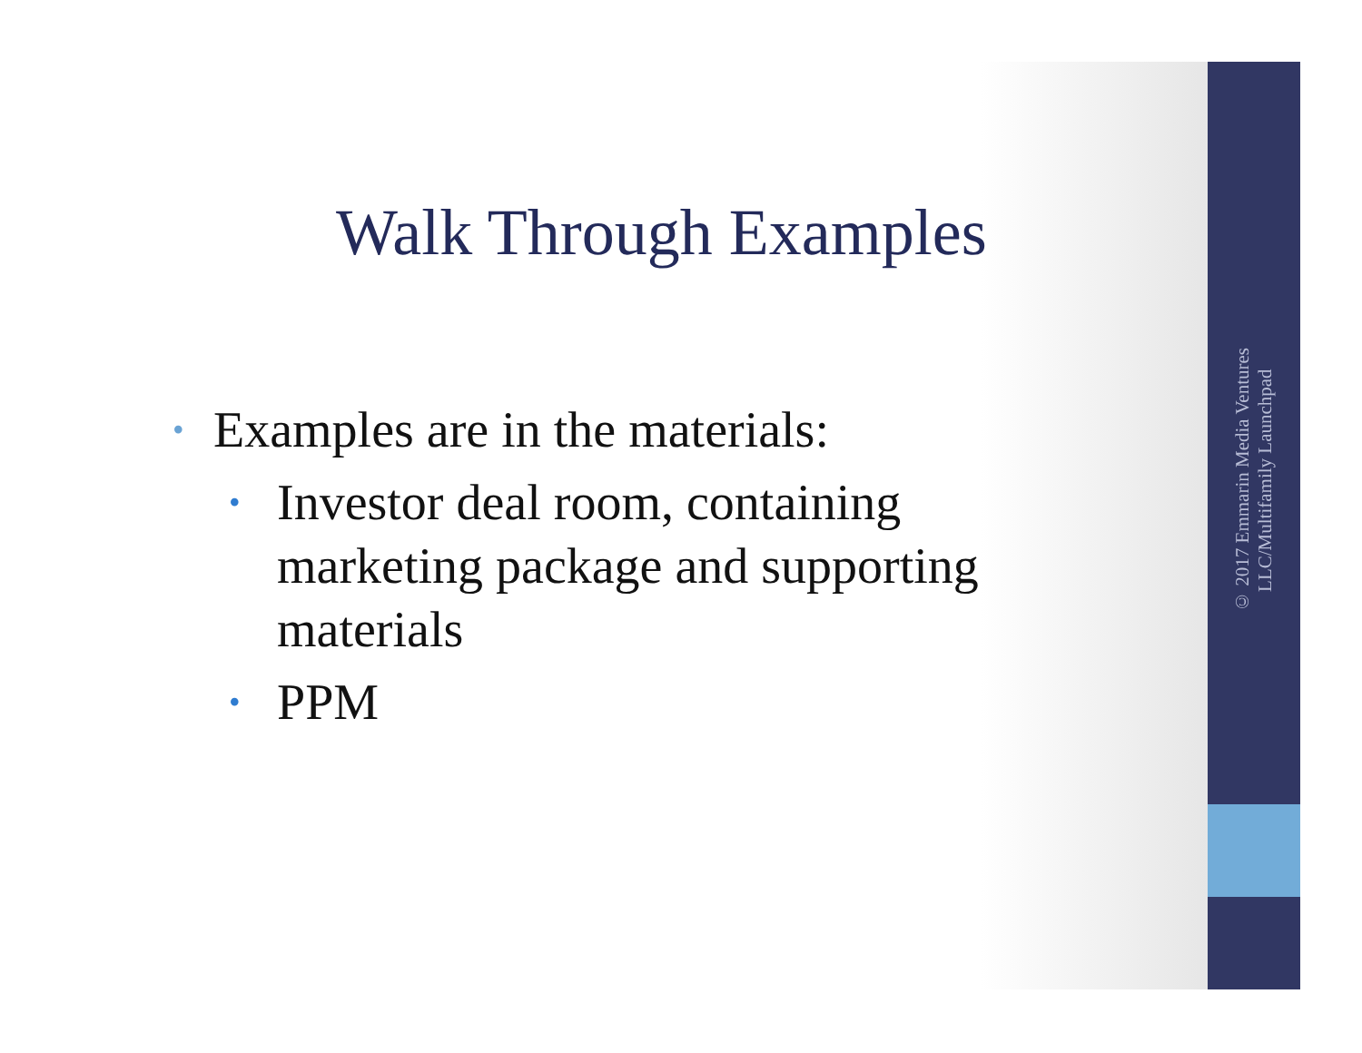© 2017 Emmarin Media Ventures
LLC/Multifamily Launchpad
Walk Through Examples
• Examples are in the materials:
• Investor deal room, containing marketing package and supporting materials
• PPM